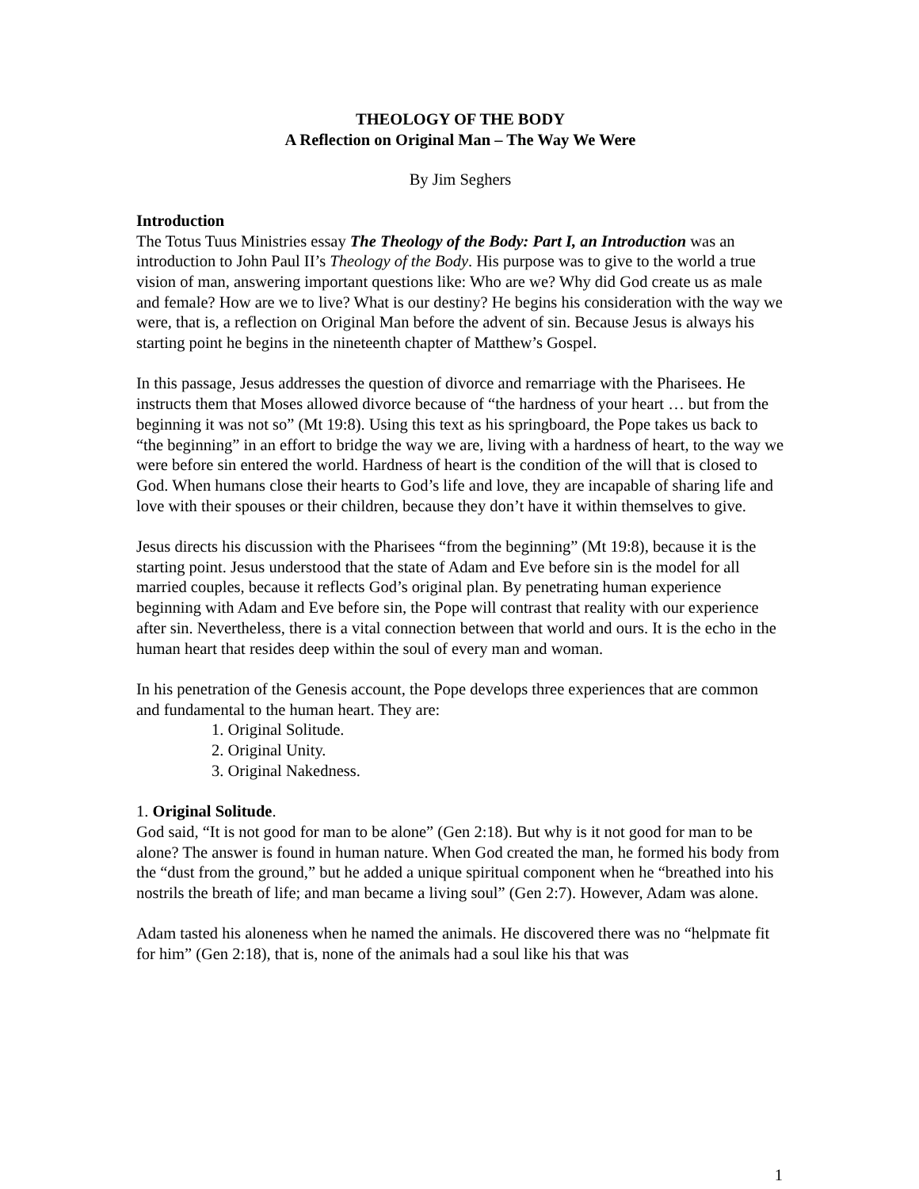THEOLOGY OF THE BODY
A Reflection on Original Man – The Way We Were
By Jim Seghers
Introduction
The Totus Tuus Ministries essay The Theology of the Body: Part I, an Introduction was an introduction to John Paul II’s Theology of the Body. His purpose was to give to the world a true vision of man, answering important questions like: Who are we? Why did God create us as male and female? How are we to live? What is our destiny? He begins his consideration with the way we were, that is, a reflection on Original Man before the advent of sin. Because Jesus is always his starting point he begins in the nineteenth chapter of Matthew’s Gospel.
In this passage, Jesus addresses the question of divorce and remarriage with the Pharisees. He instructs them that Moses allowed divorce because of “the hardness of your heart … but from the beginning it was not so” (Mt 19:8). Using this text as his springboard, the Pope takes us back to “the beginning” in an effort to bridge the way we are, living with a hardness of heart, to the way we were before sin entered the world. Hardness of heart is the condition of the will that is closed to God. When humans close their hearts to God’s life and love, they are incapable of sharing life and love with their spouses or their children, because they don’t have it within themselves to give.
Jesus directs his discussion with the Pharisees “from the beginning” (Mt 19:8), because it is the starting point. Jesus understood that the state of Adam and Eve before sin is the model for all married couples, because it reflects God’s original plan. By penetrating human experience beginning with Adam and Eve before sin, the Pope will contrast that reality with our experience after sin. Nevertheless, there is a vital connection between that world and ours. It is the echo in the human heart that resides deep within the soul of every man and woman.
In his penetration of the Genesis account, the Pope develops three experiences that are common and fundamental to the human heart. They are:
1. Original Solitude.
2. Original Unity.
3. Original Nakedness.
1. Original Solitude.
God said, “It is not good for man to be alone” (Gen 2:18). But why is it not good for man to be alone? The answer is found in human nature. When God created the man, he formed his body from the “dust from the ground,” but he added a unique spiritual component when he “breathed into his nostrils the breath of life; and man became a living soul” (Gen 2:7). However, Adam was alone.
Adam tasted his aloneness when he named the animals. He discovered there was no “helpmate fit for him” (Gen 2:18), that is, none of the animals had a soul like his that was
1